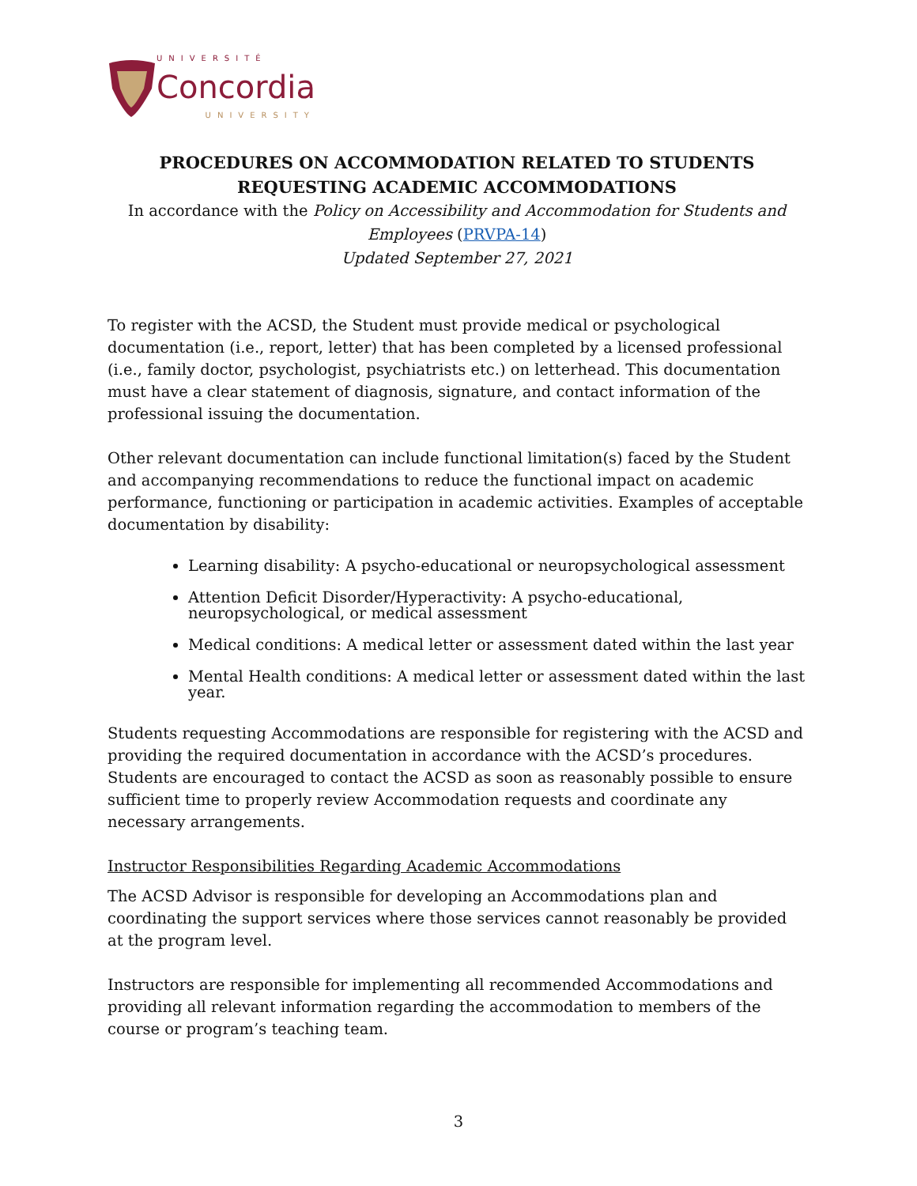UNIVERSITÉ
Concordia
UNIVERSITY
PROCEDURES ON ACCOMMODATION RELATED TO STUDENTS
REQUESTING ACADEMIC ACCOMMODATIONS
In accordance with the Policy on Accessibility and Accommodation for Students and Employees (PRVPA-14)
Updated September 27, 2021
To register with the ACSD, the Student must provide medical or psychological documentation (i.e., report, letter) that has been completed by a licensed professional (i.e., family doctor, psychologist, psychiatrists etc.) on letterhead. This documentation must have a clear statement of diagnosis, signature, and contact information of the professional issuing the documentation.
Other relevant documentation can include functional limitation(s) faced by the Student and accompanying recommendations to reduce the functional impact on academic performance, functioning or participation in academic activities. Examples of acceptable documentation by disability:
Learning disability: A psycho-educational or neuropsychological assessment
Attention Deficit Disorder/Hyperactivity: A psycho-educational, neuropsychological, or medical assessment
Medical conditions: A medical letter or assessment dated within the last year
Mental Health conditions: A medical letter or assessment dated within the last year.
Students requesting Accommodations are responsible for registering with the ACSD and providing the required documentation in accordance with the ACSD’s procedures. Students are encouraged to contact the ACSD as soon as reasonably possible to ensure sufficient time to properly review Accommodation requests and coordinate any necessary arrangements.
Instructor Responsibilities Regarding Academic Accommodations
The ACSD Advisor is responsible for developing an Accommodations plan and coordinating the support services where those services cannot reasonably be provided at the program level.
Instructors are responsible for implementing all recommended Accommodations and providing all relevant information regarding the accommodation to members of the course or program’s teaching team.
3